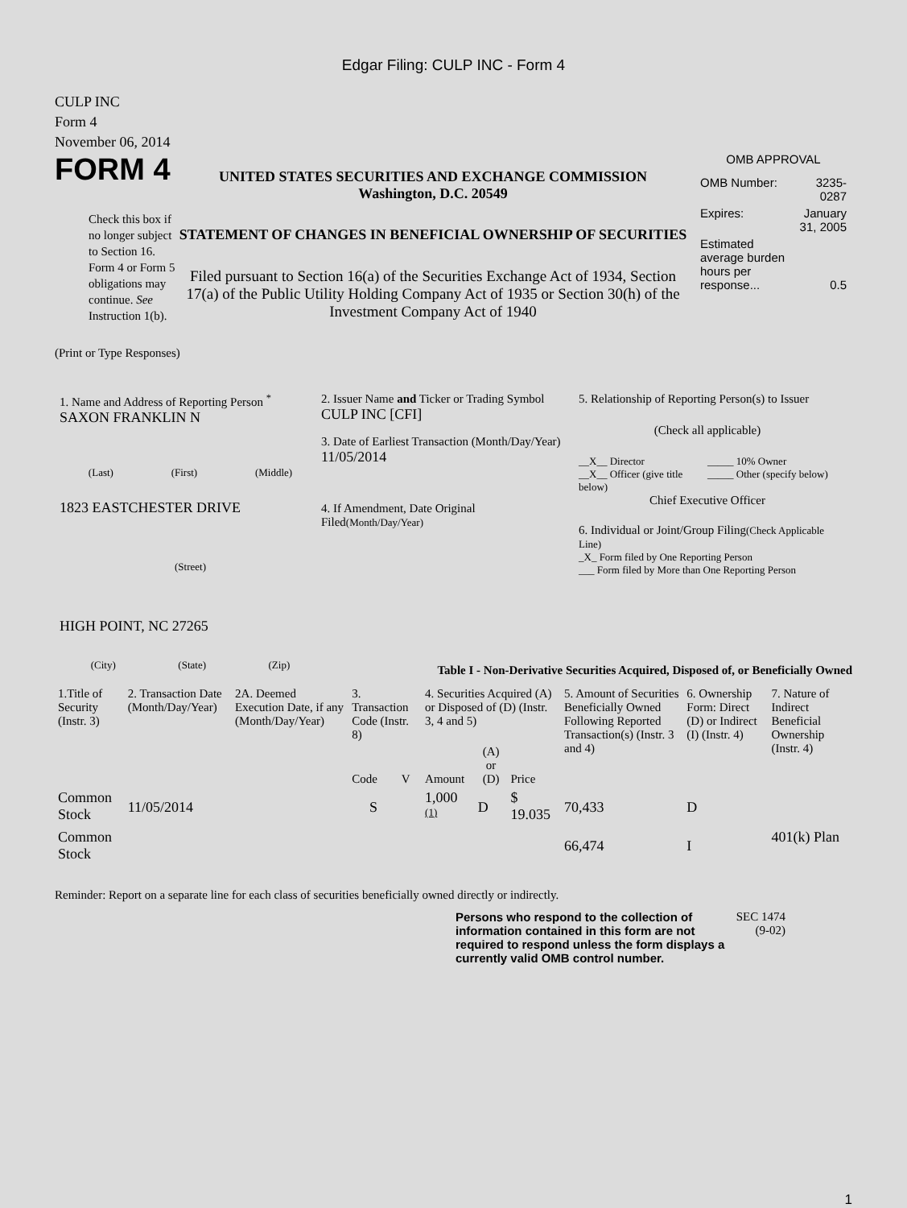Edgar Filing: CULP INC - Form 4
CULP INC
Form 4
November 06, 2014
FORM 4
Check this box if no longer subject to Section 16. Form 4 or Form 5 obligations may continue. See Instruction 1(b).
UNITED STATES SECURITIES AND EXCHANGE COMMISSION
Washington, D.C. 20549
STATEMENT OF CHANGES IN BENEFICIAL OWNERSHIP OF SECURITIES
Filed pursuant to Section 16(a) of the Securities Exchange Act of 1934, Section 17(a) of the Public Utility Holding Company Act of 1935 or Section 30(h) of the Investment Company Act of 1940
OMB APPROVAL
| OMB Number: | 3235-0287 |
| Expires: | January 31, 2005 |
| Estimated average burden hours per response... | 0.5 |
(Print or Type Responses)
1. Name and Address of Reporting Person <sup>*</sup>
SAXON FRANKLIN N
(Last) (First) (Middle)
1823 EASTCHESTER DRIVE
(Street)
HIGH POINT, NC 27265
(City) (State) (Zip)
2. Issuer Name and Ticker or Trading Symbol
CULP INC [CFI]
3. Date of Earliest Transaction (Month/Day/Year)
11/05/2014
4. If Amendment, Date Original Filed(Month/Day/Year)
5. Relationship of Reporting Person(s) to Issuer
(Check all applicable)
__X__ Director _____ 10% Owner __X__ Officer (give title below) _____ Other (specify below)
Chief Executive Officer
6. Individual or Joint/Group Filing(Check Applicable Line)
_X_ Form filed by One Reporting Person
___ Form filed by More than One Reporting Person
Table I - Non-Derivative Securities Acquired, Disposed of, or Beneficially Owned
| 1.Title of Security (Instr. 3) | 2. Transaction Date (Month/Day/Year) | 2A. Deemed Execution Date, if any (Month/Day/Year) | 3. Transaction Code (Instr. 8) | | 4. Securities Acquired (A) or Disposed of (D) (Instr. 3, 4 and 5) | | | 5. Amount of Securities Beneficially Owned Following Reported Transaction(s) (Instr. 3 and 4) | 6. Ownership Form: Direct (D) or Indirect (I) (Instr. 4) | 7. Nature of Indirect Beneficial Ownership (Instr. 4) |
| --- | --- | --- | --- | --- | --- | --- | --- | --- | --- | --- |
| | | | Code | V | Amount | (A) or (D) | Price | | | |
| Common Stock | 11/05/2014 | | S | | 1,000 <sup>(1)</sup> | D | $ 19.035 | 70,433 | D | |
| Common Stock | | | | | | | | 66,474 | I | 401(k) Plan |
Reminder: Report on a separate line for each class of securities beneficially owned directly or indirectly.
Persons who respond to the collection of information contained in this form are not required to respond unless the form displays a currently valid OMB control number.
SEC 1474 (9-02)
1